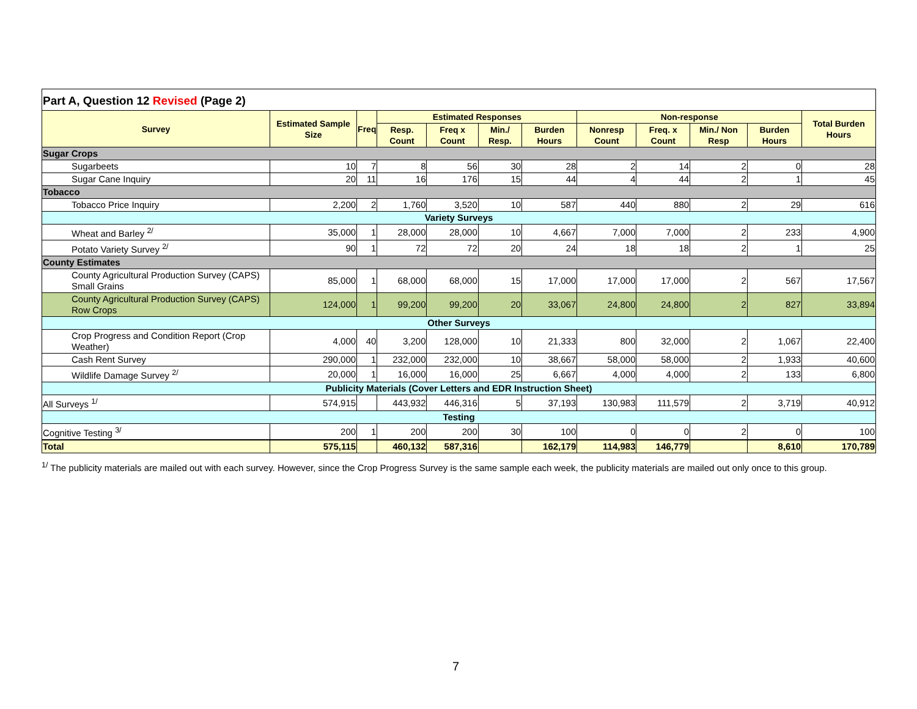Part A, Question 12 Revised (Page 2)
| Survey | Estimated Sample Size | Freq | Estimated Responses | | | | Non-response | | | | Total Burden Hours |
| --- | --- | --- | --- | --- | --- | --- | --- | --- | --- | --- | --- |
| | | | Resp. Count | Freq x Count | Min./ Resp. | Burden Hours | Nonresp Count | Freq. x Count | Min./ Non Resp | Burden Hours | |
| Sugar Crops | | | | | | | | | | | |
| Sugarbeets | 10 | 7 | 8 | 56 | 30 | 28 | 2 | 14 | 2 | 0 | 28 |
| Sugar Cane Inquiry | 20 | 11 | 16 | 176 | 15 | 44 | 4 | 44 | 2 | 1 | 45 |
| Tobacco | | | | | | | | | | | |
| Tobacco Price Inquiry | 2,200 | 2 | 1,760 | 3,520 | 10 | 587 | 440 | 880 | 2 | 29 | 616 |
| Variety Surveys | | | | | | | | | | | |
| Wheat and Barley <sup>2/</sup> | 35,000 | 1 | 28,000 | 28,000 | 10 | 4,667 | 7,000 | 7,000 | 2 | 233 | 4,900 |
| Potato Variety Survey <sup>2/</sup> | 90 | 1 | 72 | 72 | 20 | 24 | 18 | 18 | 2 | 1 | 25 |
| County Estimates | | | | | | | | | | | |
| County Agricultural Production Survey (CAPS) Small Grains | 85,000 | 1 | 68,000 | 68,000 | 15 | 17,000 | 17,000 | 17,000 | 2 | 567 | 17,567 |
| County Agricultural Production Survey (CAPS) Row Crops | 124,000 | 1 | 99,200 | 99,200 | 20 | 33,067 | 24,800 | 24,800 | 2 | 827 | 33,894 |
| Other Surveys | | | | | | | | | | | |
| Crop Progress and Condition Report (Crop Weather) | 4,000 | 40 | 3,200 | 128,000 | 10 | 21,333 | 800 | 32,000 | 2 | 1,067 | 22,400 |
| Cash Rent Survey | 290,000 | 1 | 232,000 | 232,000 | 10 | 38,667 | 58,000 | 58,000 | 2 | 1,933 | 40,600 |
| Wildlife Damage Survey <sup>2/</sup> | 20,000 | 1 | 16,000 | 16,000 | 25 | 6,667 | 4,000 | 4,000 | 2 | 133 | 6,800 |
| Publicity Materials (Cover Letters and EDR Instruction Sheet) | | | | | | | | | | | |
| All Surveys <sup>1/</sup> | 574,915 | | 443,932 | 446,316 | 5 | 37,193 | 130,983 | 111,579 | 2 | 3,719 | 40,912 |
| Testing | | | | | | | | | | | |
| Cognitive Testing <sup>3/</sup> | 200 | 1 | 200 | 200 | 30 | 100 | 0 | 0 | 2 | 0 | 100 |
| Total | 575,115 | | 460,132 | 587,316 | | 162,179 | 114,983 | 146,779 | | 8,610 | 170,789 |
<sup>1/</sup> The publicity materials are mailed out with each survey. However, since the Crop Progress Survey is the same sample each week, the publicity materials are mailed out only once to this group.
7